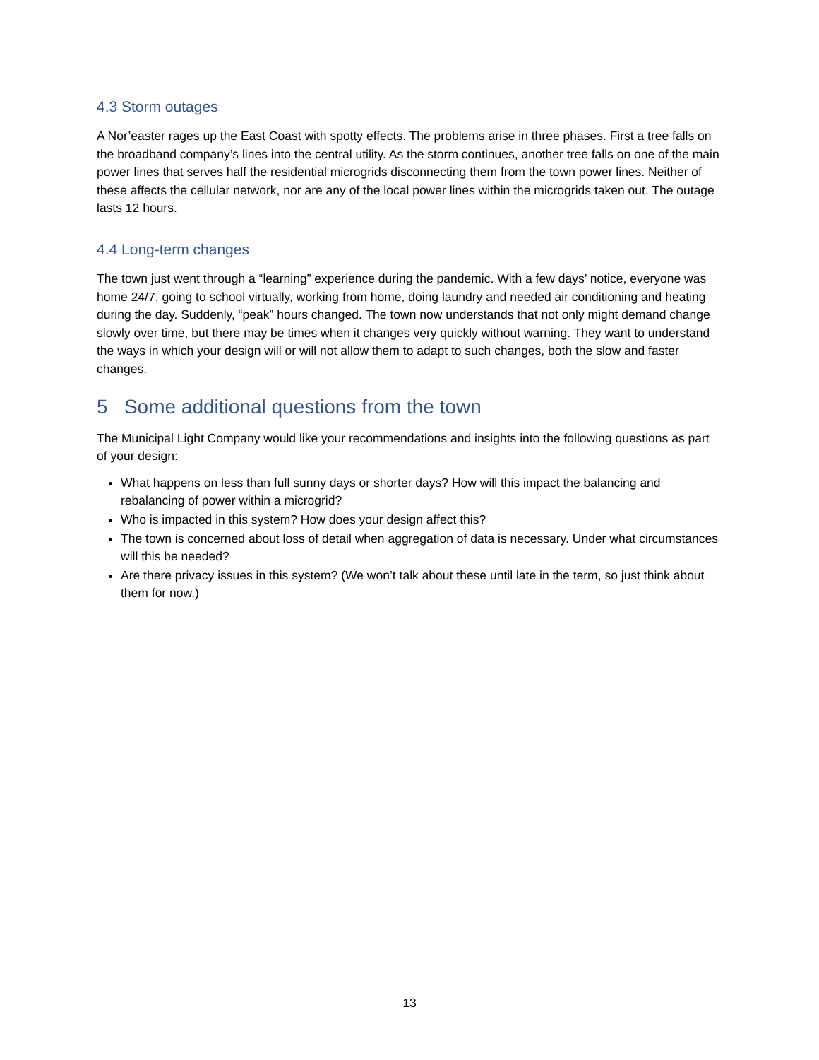4.3 Storm outages
A Nor’easter rages up the East Coast with spotty effects. The problems arise in three phases. First a tree falls on the broadband company’s lines into the central utility. As the storm continues, another tree falls on one of the main power lines that serves half the residential microgrids disconnecting them from the town power lines. Neither of these affects the cellular network, nor are any of the local power lines within the microgrids taken out. The outage lasts 12 hours.
4.4 Long-term changes
The town just went through a “learning” experience during the pandemic. With a few days’ notice, everyone was home 24/7, going to school virtually, working from home, doing laundry and needed air conditioning and heating during the day. Suddenly, “peak” hours changed. The town now understands that not only might demand change slowly over time, but there may be times when it changes very quickly without warning. They want to understand the ways in which your design will or will not allow them to adapt to such changes, both the slow and faster changes.
5 Some additional questions from the town
The Municipal Light Company would like your recommendations and insights into the following questions as part of your design:
What happens on less than full sunny days or shorter days? How will this impact the balancing and rebalancing of power within a microgrid?
Who is impacted in this system? How does your design affect this?
The town is concerned about loss of detail when aggregation of data is necessary. Under what circumstances will this be needed?
Are there privacy issues in this system? (We won’t talk about these until late in the term, so just think about them for now.)
13